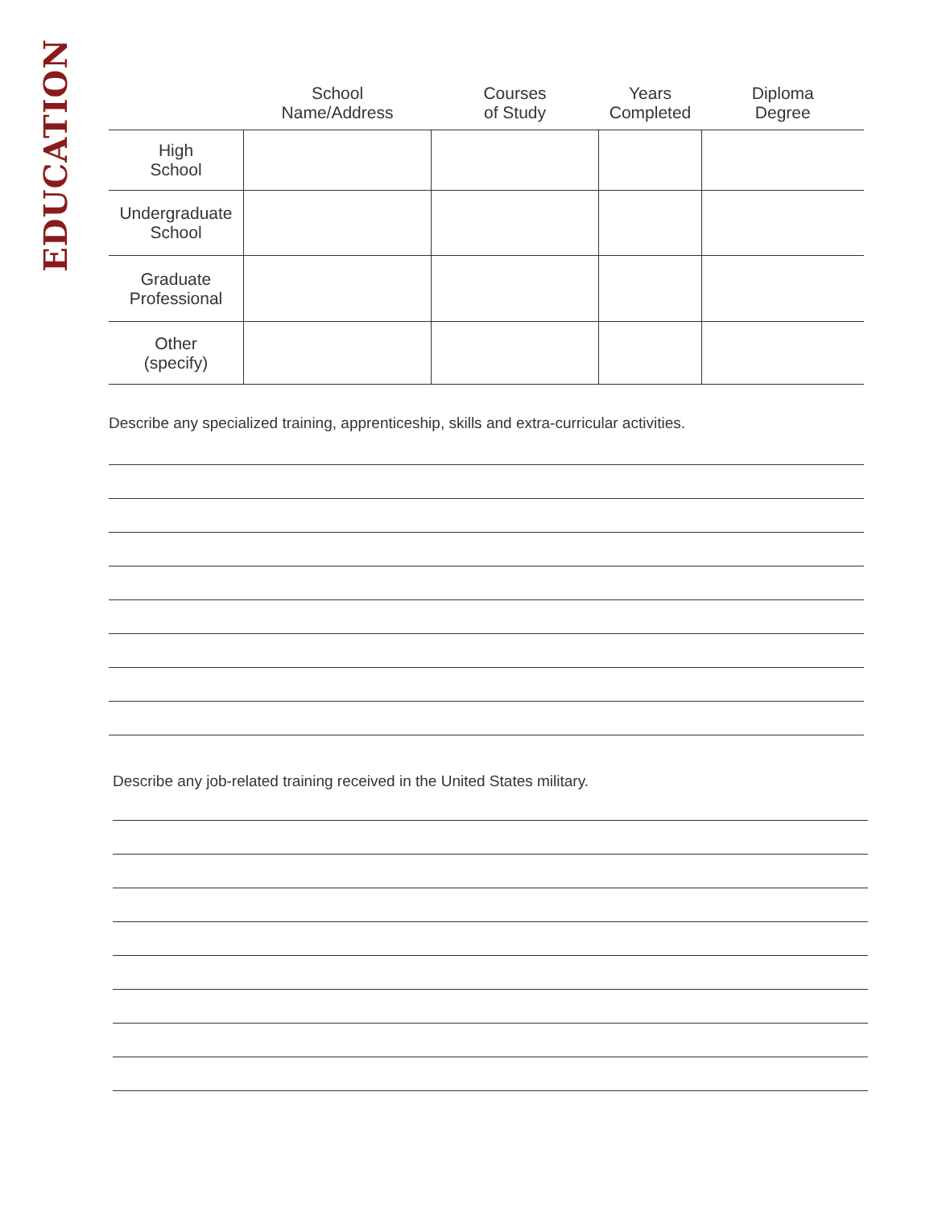EDUCATION
| | School Name/Address | Courses of Study | Years Completed | Diploma Degree |
| --- | --- | --- | --- | --- |
| High School | | | | |
| Undergraduate School | | | | |
| Graduate Professional | | | | |
| Other (specify) | | | | |
Describe any specialized training, apprenticeship, skills and extra-curricular activities.
Describe any job-related training received in the United States military.